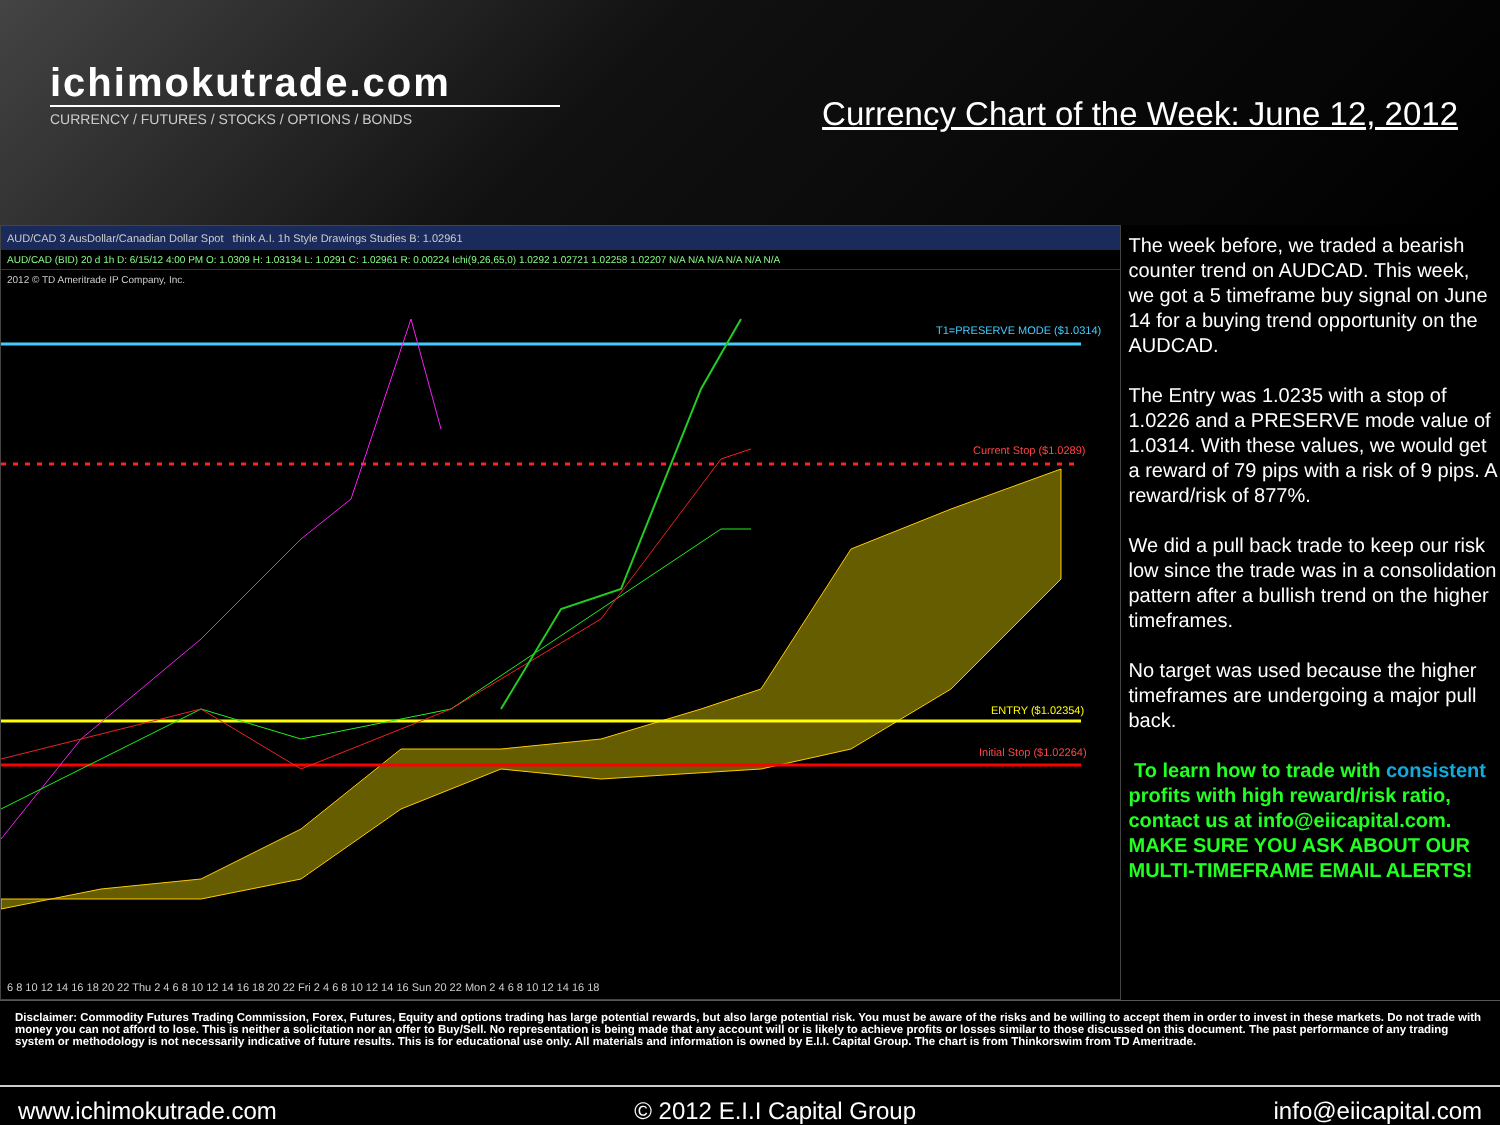ichimokutrade.com
CURRENCY / FUTURES / STOCKS / OPTIONS / BONDS
Currency Chart of the Week: June 12, 2012
AUD/CAD 3 AusDollar/Canadian Dollar Spot think A.I. 1h Style Drawings Studies B: 1.02961
AUD/CAD (BID) 20 d 1h D: 6/15/12 4:00 PM O: 1.0309 H: 1.03134 L: 1.0291 C: 1.02961 R: 0.00224 Ichi(9,26,65,0) 1.0292 1.02721 1.02258 1.02207 N/A N/A N/A N/A N/A N/A
2012 © TD Ameritrade IP Company, Inc.
T1=PRESERVE MODE ($1.0314)
Current Stop ($1.0289)
ENTRY ($1.02354)
Initial Stop ($1.02264)
6 8 10 12 14 16 18 20 22 Thu 2 4 6 8 10 12 14 16 18 20 22 Fri 2 4 6 8 10 12 14 16 Sun 20 22 Mon 2 4 6 8 10 12 14 16 18
The week before, we traded a bearish counter trend on AUDCAD. This week, we got a 5 timeframe buy signal on June 14 for a buying trend opportunity on the AUDCAD.
The Entry was 1.0235 with a stop of 1.0226 and a PRESERVE mode value of 1.0314. With these values, we would get a reward of 79 pips with a risk of 9 pips. A reward/risk of 877%.
We did a pull back trade to keep our risk low since the trade was in a consolidation pattern after a bullish trend on the higher timeframes.
No target was used because the higher timeframes are undergoing a major pull back.
To learn how to trade with consistent profits with high reward/risk ratio, contact us at info@eiicapital.com. MAKE SURE YOU ASK ABOUT OUR MULTI-TIMEFRAME EMAIL ALERTS!
Disclaimer: Commodity Futures Trading Commission, Forex, Futures, Equity and options trading has large potential rewards, but also large potential risk. You must be aware of the risks and be willing to accept them in order to invest in these markets. Do not trade with money you can not afford to lose. This is neither a solicitation nor an offer to Buy/Sell. No representation is being made that any account will or is likely to achieve profits or losses similar to those discussed on this document. The past performance of any trading system or methodology is not necessarily indicative of future results. This is for educational use only. All materials and information is owned by E.I.I. Capital Group. The chart is from Thinkorswim from TD Ameritrade.
www.ichimokutrade.com © 2012 E.I.I Capital Group info@eiicapital.com